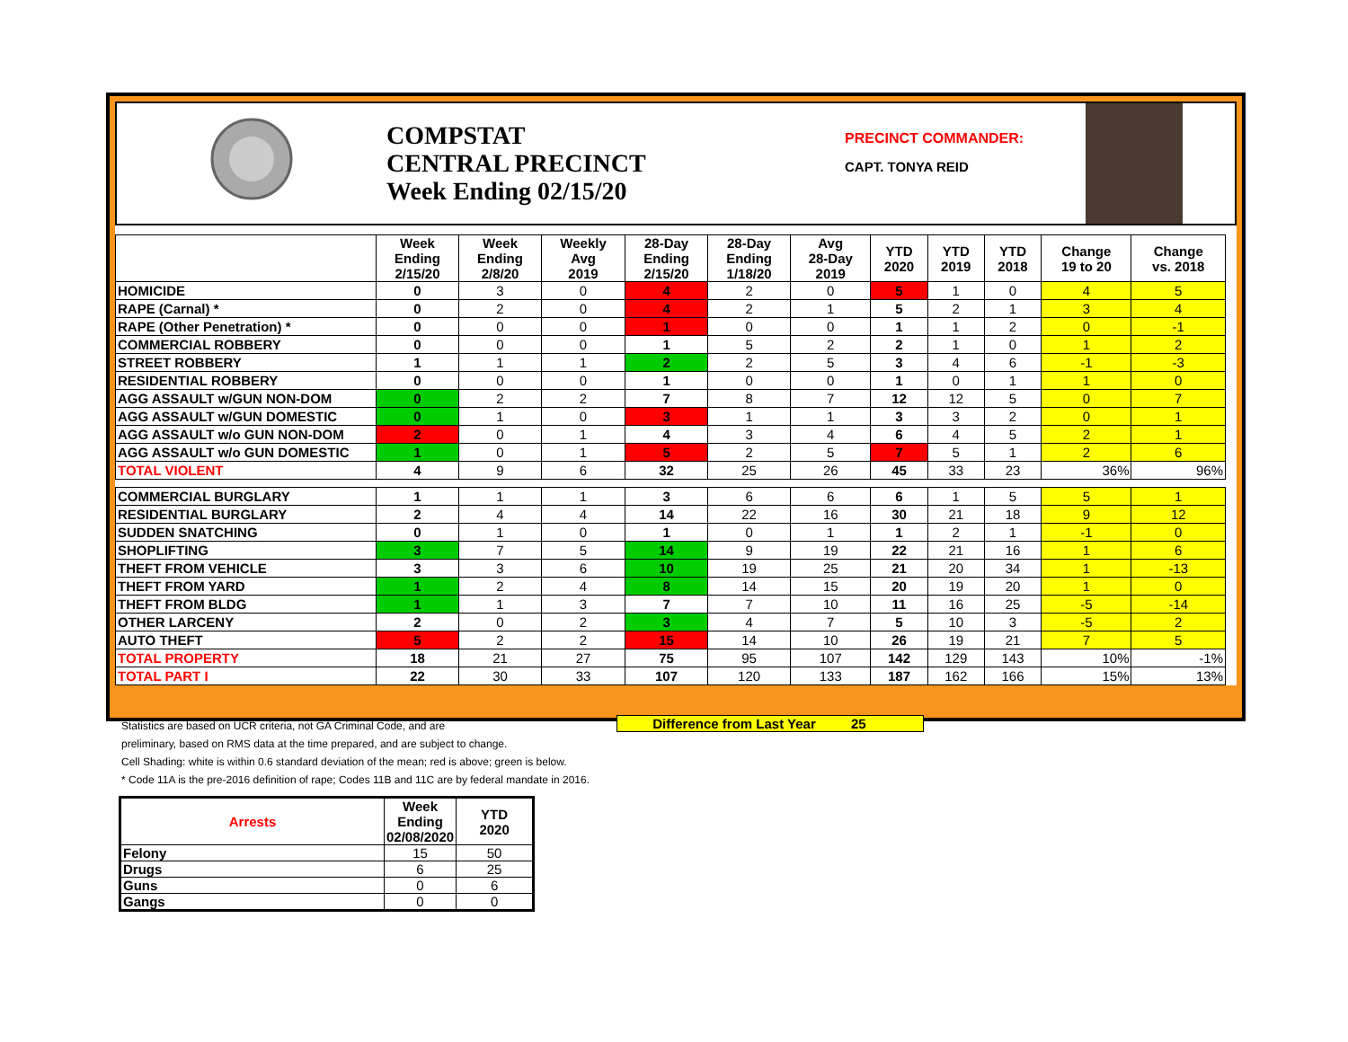COMPSTAT
CENTRAL PRECINCT
Week Ending 02/15/20
PRECINCT COMMANDER:
CAPT. TONYA REID
| | Week Ending 2/15/20 | Week Ending 2/8/20 | Weekly Avg 2019 | 28-Day Ending 2/15/20 | 28-Day Ending 1/18/20 | Avg 28-Day 2019 | YTD 2020 | YTD 2019 | YTD 2018 | Change 19 to 20 | Change vs. 2018 |
| --- | --- | --- | --- | --- | --- | --- | --- | --- | --- | --- | --- |
| HOMICIDE | 0 | 3 | 0 | 4 | 2 | 0 | 5 | 1 | 0 | 4 | 5 |
| RAPE (Carnal) * | 0 | 2 | 0 | 4 | 2 | 1 | 5 | 2 | 1 | 3 | 4 |
| RAPE (Other Penetration) * | 0 | 0 | 0 | 1 | 0 | 0 | 1 | 1 | 2 | 0 | -1 |
| COMMERCIAL ROBBERY | 0 | 0 | 0 | 1 | 5 | 2 | 2 | 1 | 0 | 1 | 2 |
| STREET ROBBERY | 1 | 1 | 1 | 2 | 2 | 5 | 3 | 4 | 6 | -1 | -3 |
| RESIDENTIAL ROBBERY | 0 | 0 | 0 | 1 | 0 | 0 | 1 | 0 | 1 | 1 | 0 |
| AGG ASSAULT w/GUN NON-DOM | 0 | 2 | 2 | 7 | 8 | 7 | 12 | 12 | 5 | 0 | 7 |
| AGG ASSAULT w/GUN DOMESTIC | 0 | 1 | 0 | 3 | 1 | 1 | 3 | 3 | 2 | 0 | 1 |
| AGG ASSAULT w/o GUN NON-DOM | 2 | 0 | 1 | 4 | 3 | 4 | 6 | 4 | 5 | 2 | 1 |
| AGG ASSAULT w/o GUN DOMESTIC | 1 | 0 | 1 | 5 | 2 | 5 | 7 | 5 | 1 | 2 | 6 |
| TOTAL VIOLENT | 4 | 9 | 6 | 32 | 25 | 26 | 45 | 33 | 23 | 36% | 96% |
| COMMERCIAL BURGLARY | 1 | 1 | 1 | 3 | 6 | 6 | 6 | 1 | 5 | 5 | 1 |
| RESIDENTIAL BURGLARY | 2 | 4 | 4 | 14 | 22 | 16 | 30 | 21 | 18 | 9 | 12 |
| SUDDEN SNATCHING | 0 | 1 | 0 | 1 | 0 | 1 | 1 | 2 | 1 | -1 | 0 |
| SHOPLIFTING | 3 | 7 | 5 | 14 | 9 | 19 | 22 | 21 | 16 | 1 | 6 |
| THEFT FROM VEHICLE | 3 | 3 | 6 | 10 | 19 | 25 | 21 | 20 | 34 | 1 | -13 |
| THEFT FROM YARD | 1 | 2 | 4 | 8 | 14 | 15 | 20 | 19 | 20 | 1 | 0 |
| THEFT FROM BLDG | 1 | 1 | 3 | 7 | 7 | 10 | 11 | 16 | 25 | -5 | -14 |
| OTHER LARCENY | 2 | 0 | 2 | 3 | 4 | 7 | 5 | 10 | 3 | -5 | 2 |
| AUTO THEFT | 5 | 2 | 2 | 15 | 14 | 10 | 26 | 19 | 21 | 7 | 5 |
| TOTAL PROPERTY | 18 | 21 | 27 | 75 | 95 | 107 | 142 | 129 | 143 | 10% | -1% |
| TOTAL PART I | 22 | 30 | 33 | 107 | 120 | 133 | 187 | 162 | 166 | 15% | 13% |
Difference from Last Year 25
Statistics are based on UCR criteria, not GA Criminal Code, and are
preliminary, based on RMS data at the time prepared, and are subject to change.
Cell Shading: white is within 0.6 standard deviation of the mean; red is above; green is below.
* Code 11A is the pre-2016 definition of rape; Codes 11B and 11C are by federal mandate in 2016.
| Arrests | Week Ending 02/08/2020 | YTD 2020 |
| --- | --- | --- |
| Felony | 15 | 50 |
| Drugs | 6 | 25 |
| Guns | 0 | 6 |
| Gangs | 0 | 0 |